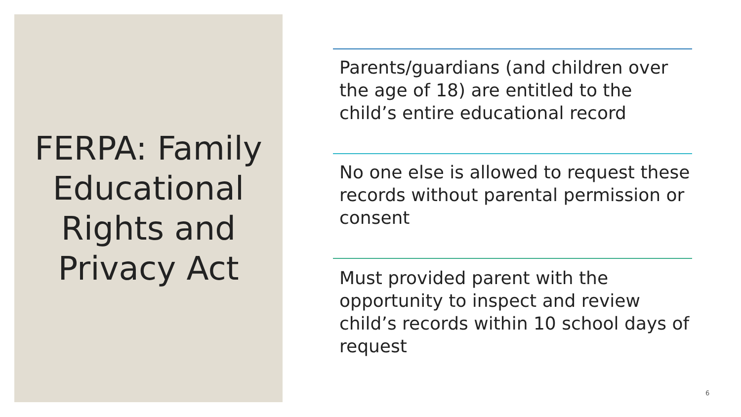FERPA: Family Educational Rights and Privacy Act
Parents/guardians (and children over the age of 18) are entitled to the child’s entire educational record
No one else is allowed to request these records without parental permission or consent
Must provided parent with the opportunity to inspect and review child’s records within 10 school days of request
6